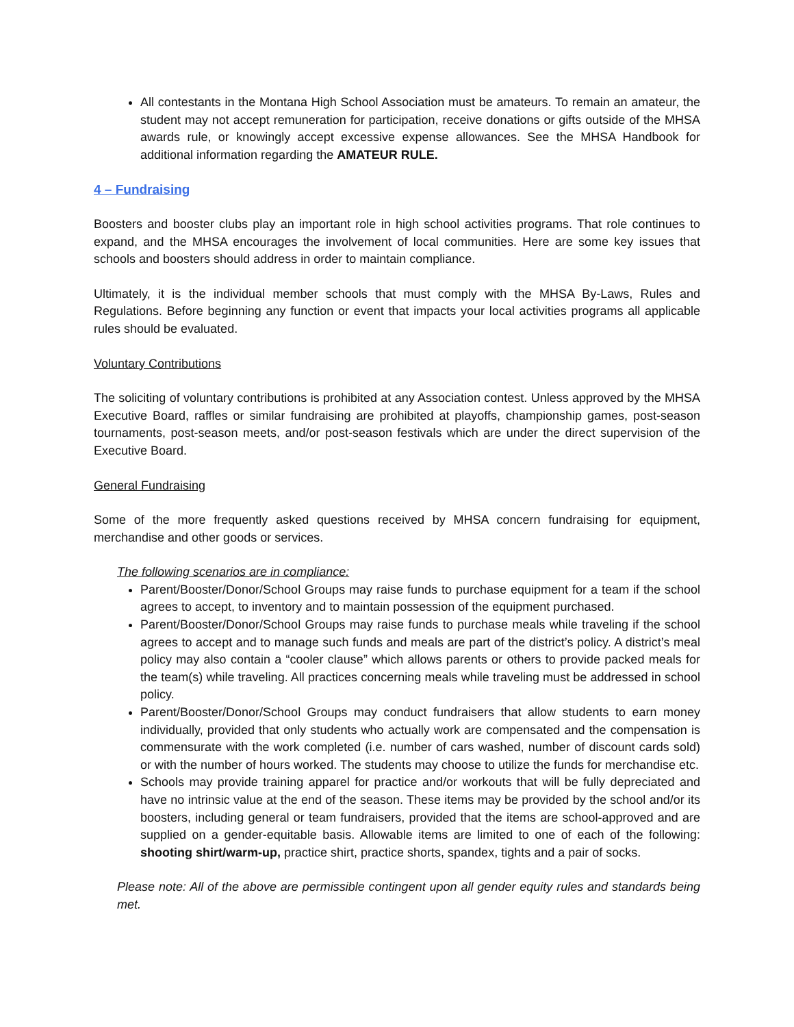All contestants in the Montana High School Association must be amateurs. To remain an amateur, the student may not accept remuneration for participation, receive donations or gifts outside of the MHSA awards rule, or knowingly accept excessive expense allowances. See the MHSA Handbook for additional information regarding the AMATEUR RULE.
4 – Fundraising
Boosters and booster clubs play an important role in high school activities programs. That role continues to expand, and the MHSA encourages the involvement of local communities. Here are some key issues that schools and boosters should address in order to maintain compliance.
Ultimately, it is the individual member schools that must comply with the MHSA By-Laws, Rules and Regulations. Before beginning any function or event that impacts your local activities programs all applicable rules should be evaluated.
Voluntary Contributions
The soliciting of voluntary contributions is prohibited at any Association contest. Unless approved by the MHSA Executive Board, raffles or similar fundraising are prohibited at playoffs, championship games, post-season tournaments, post-season meets, and/or post-season festivals which are under the direct supervision of the Executive Board.
General Fundraising
Some of the more frequently asked questions received by MHSA concern fundraising for equipment, merchandise and other goods or services.
The following scenarios are in compliance:
Parent/Booster/Donor/School Groups may raise funds to purchase equipment for a team if the school agrees to accept, to inventory and to maintain possession of the equipment purchased.
Parent/Booster/Donor/School Groups may raise funds to purchase meals while traveling if the school agrees to accept and to manage such funds and meals are part of the district’s policy. A district’s meal policy may also contain a “cooler clause” which allows parents or others to provide packed meals for the team(s) while traveling. All practices concerning meals while traveling must be addressed in school policy.
Parent/Booster/Donor/School Groups may conduct fundraisers that allow students to earn money individually, provided that only students who actually work are compensated and the compensation is commensurate with the work completed (i.e. number of cars washed, number of discount cards sold) or with the number of hours worked. The students may choose to utilize the funds for merchandise etc.
Schools may provide training apparel for practice and/or workouts that will be fully depreciated and have no intrinsic value at the end of the season. These items may be provided by the school and/or its boosters, including general or team fundraisers, provided that the items are school-approved and are supplied on a gender-equitable basis. Allowable items are limited to one of each of the following: shooting shirt/warm-up, practice shirt, practice shorts, spandex, tights and a pair of socks.
Please note: All of the above are permissible contingent upon all gender equity rules and standards being met.